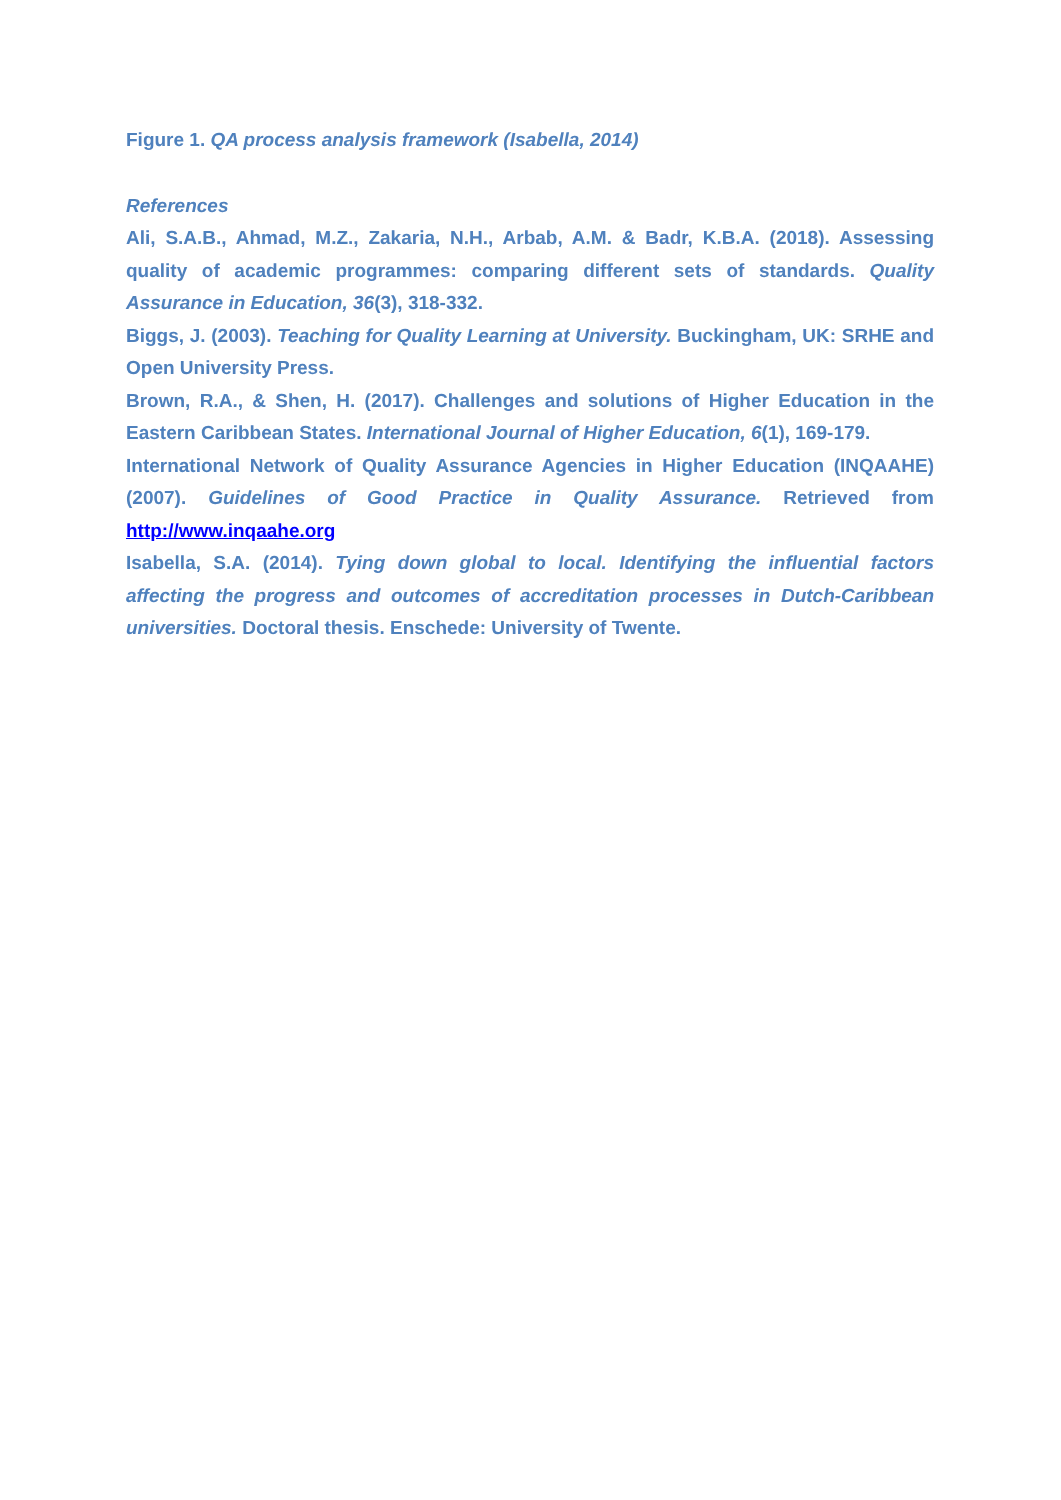Figure 1. QA process analysis framework (Isabella, 2014)
References
Ali, S.A.B., Ahmad, M.Z., Zakaria, N.H., Arbab, A.M. & Badr, K.B.A. (2018). Assessing quality of academic programmes: comparing different sets of standards. Quality Assurance in Education, 36(3), 318-332.
Biggs, J. (2003). Teaching for Quality Learning at University. Buckingham, UK: SRHE and Open University Press.
Brown, R.A., & Shen, H. (2017). Challenges and solutions of Higher Education in the Eastern Caribbean States. International Journal of Higher Education, 6(1), 169-179.
International Network of Quality Assurance Agencies in Higher Education (INQAAHE) (2007). Guidelines of Good Practice in Quality Assurance. Retrieved from http://www.inqaahe.org
Isabella, S.A. (2014). Tying down global to local. Identifying the influential factors affecting the progress and outcomes of accreditation processes in Dutch-Caribbean universities. Doctoral thesis. Enschede: University of Twente.